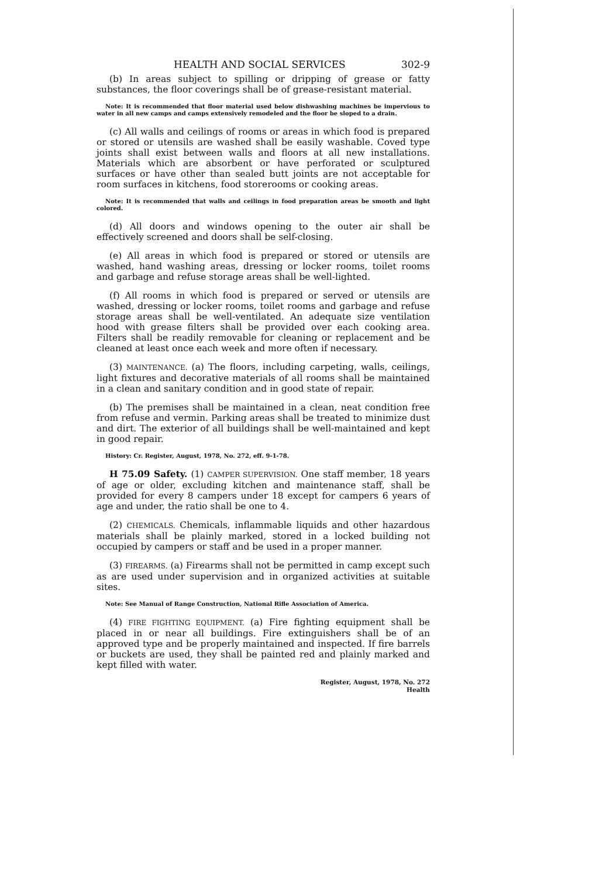HEALTH AND SOCIAL SERVICES 302-9
(b) In areas subject to spilling or dripping of grease or fatty substances, the floor coverings shall be of grease-resistant material.
Note: It is recommended that floor material used below dishwashing machines be impervious to water in all new camps and camps extensively remodeled and the floor be sloped to a drain.
(c) All walls and ceilings of rooms or areas in which food is prepared or stored or utensils are washed shall be easily washable. Coved type joints shall exist between walls and floors at all new installations. Materials which are absorbent or have perforated or sculptured surfaces or have other than sealed butt joints are not acceptable for room surfaces in kitchens, food storerooms or cooking areas.
Note: It is recommended that walls and ceilings in food preparation areas be smooth and light colored.
(d) All doors and windows opening to the outer air shall be effectively screened and doors shall be self-closing.
(e) All areas in which food is prepared or stored or utensils are washed, hand washing areas, dressing or locker rooms, toilet rooms and garbage and refuse storage areas shall be well-lighted.
(f) All rooms in which food is prepared or served or utensils are washed, dressing or locker rooms, toilet rooms and garbage and refuse storage areas shall be well-ventilated. An adequate size ventilation hood with grease filters shall be provided over each cooking area. Filters shall be readily removable for cleaning or replacement and be cleaned at least once each week and more often if necessary.
(3) MAINTENANCE. (a) The floors, including carpeting, walls, ceilings, light fixtures and decorative materials of all rooms shall be maintained in a clean and sanitary condition and in good state of repair.
(b) The premises shall be maintained in a clean, neat condition free from refuse and vermin. Parking areas shall be treated to minimize dust and dirt. The exterior of all buildings shall be well-maintained and kept in good repair.
History: Cr. Register, August, 1978, No. 272, eff. 9-1-78.
H 75.09 Safety. (1) CAMPER SUPERVISION. One staff member, 18 years of age or older, excluding kitchen and maintenance staff, shall be provided for every 8 campers under 18 except for campers 6 years of age and under, the ratio shall be one to 4.
(2) CHEMICALS. Chemicals, inflammable liquids and other hazardous materials shall be plainly marked, stored in a locked building not occupied by campers or staff and be used in a proper manner.
(3) FIREARMS. (a) Firearms shall not be permitted in camp except such as are used under supervision and in organized activities at suitable sites.
Note: See Manual of Range Construction, National Rifle Association of America.
(4) FIRE FIGHTING EQUIPMENT. (a) Fire fighting equipment shall be placed in or near all buildings. Fire extinguishers shall be of an approved type and be properly maintained and inspected. If fire barrels or buckets are used, they shall be painted red and plainly marked and kept filled with water.
Register, August, 1978, No. 272
Health